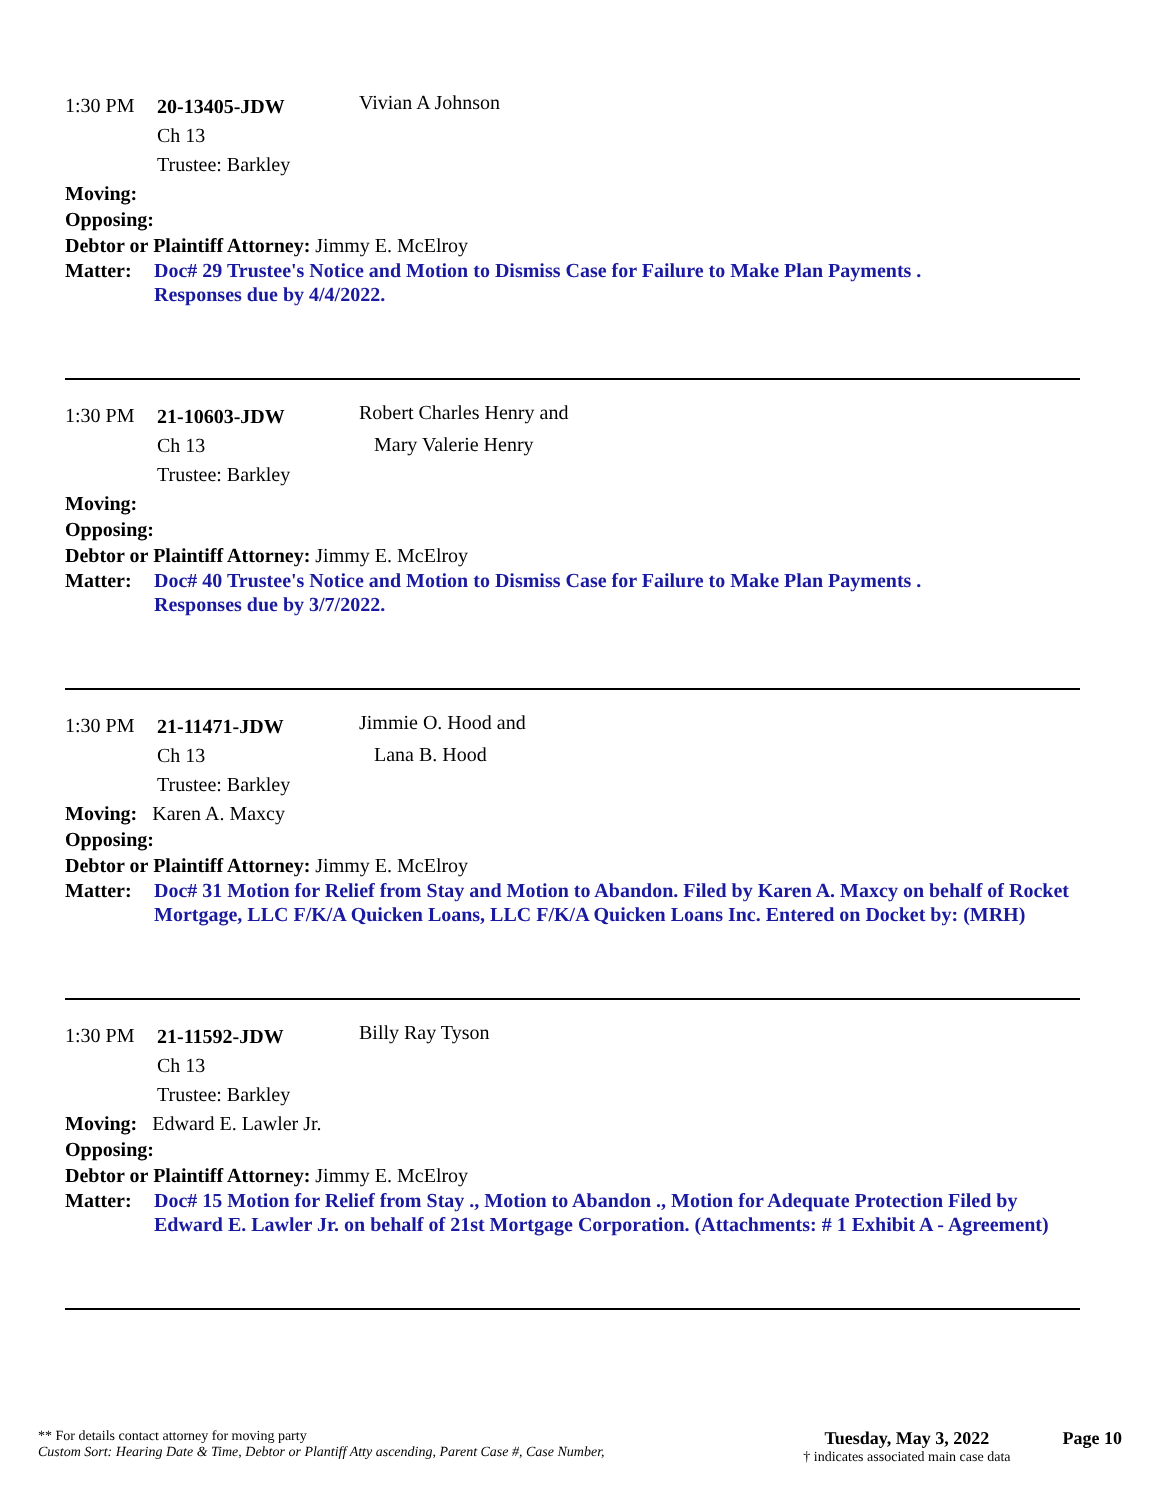1:30 PM
20-13405-JDW
Ch 13
Trustee: Barkley
Vivian A Johnson
Moving:
Opposing:
Debtor or Plaintiff Attorney: Jimmy E. McElroy
Matter: Doc# 29 Trustee's Notice and Motion to Dismiss Case for Failure to Make Plan Payments .
Responses due by 4/4/2022.
1:30 PM
21-10603-JDW
Ch 13
Trustee: Barkley
Robert Charles Henry and
Mary Valerie Henry
Moving:
Opposing:
Debtor or Plaintiff Attorney: Jimmy E. McElroy
Matter: Doc# 40 Trustee's Notice and Motion to Dismiss Case for Failure to Make Plan Payments .
Responses due by 3/7/2022.
1:30 PM
21-11471-JDW
Ch 13
Trustee: Barkley
Jimmie O. Hood and
Lana B. Hood
Moving: Karen A. Maxcy
Opposing:
Debtor or Plaintiff Attorney: Jimmy E. McElroy
Matter: Doc# 31 Motion for Relief from Stay and Motion to Abandon. Filed by Karen A. Maxcy on behalf of Rocket Mortgage, LLC F/K/A Quicken Loans, LLC F/K/A Quicken Loans Inc. Entered on Docket by: (MRH)
1:30 PM
21-11592-JDW
Ch 13
Trustee: Barkley
Billy Ray Tyson
Moving: Edward E. Lawler Jr.
Opposing:
Debtor or Plaintiff Attorney: Jimmy E. McElroy
Matter: Doc# 15 Motion for Relief from Stay ., Motion to Abandon ., Motion for Adequate Protection Filed by Edward E. Lawler Jr. on behalf of 21st Mortgage Corporation. (Attachments: # 1 Exhibit A - Agreement)
** For details contact attorney for moving party
Custom Sort: Hearing Date & Time, Debtor or Plantiff Atty ascending, Parent Case #, Case Number,
Tuesday, May 3, 2022
† indicates associated main case data
Page 10